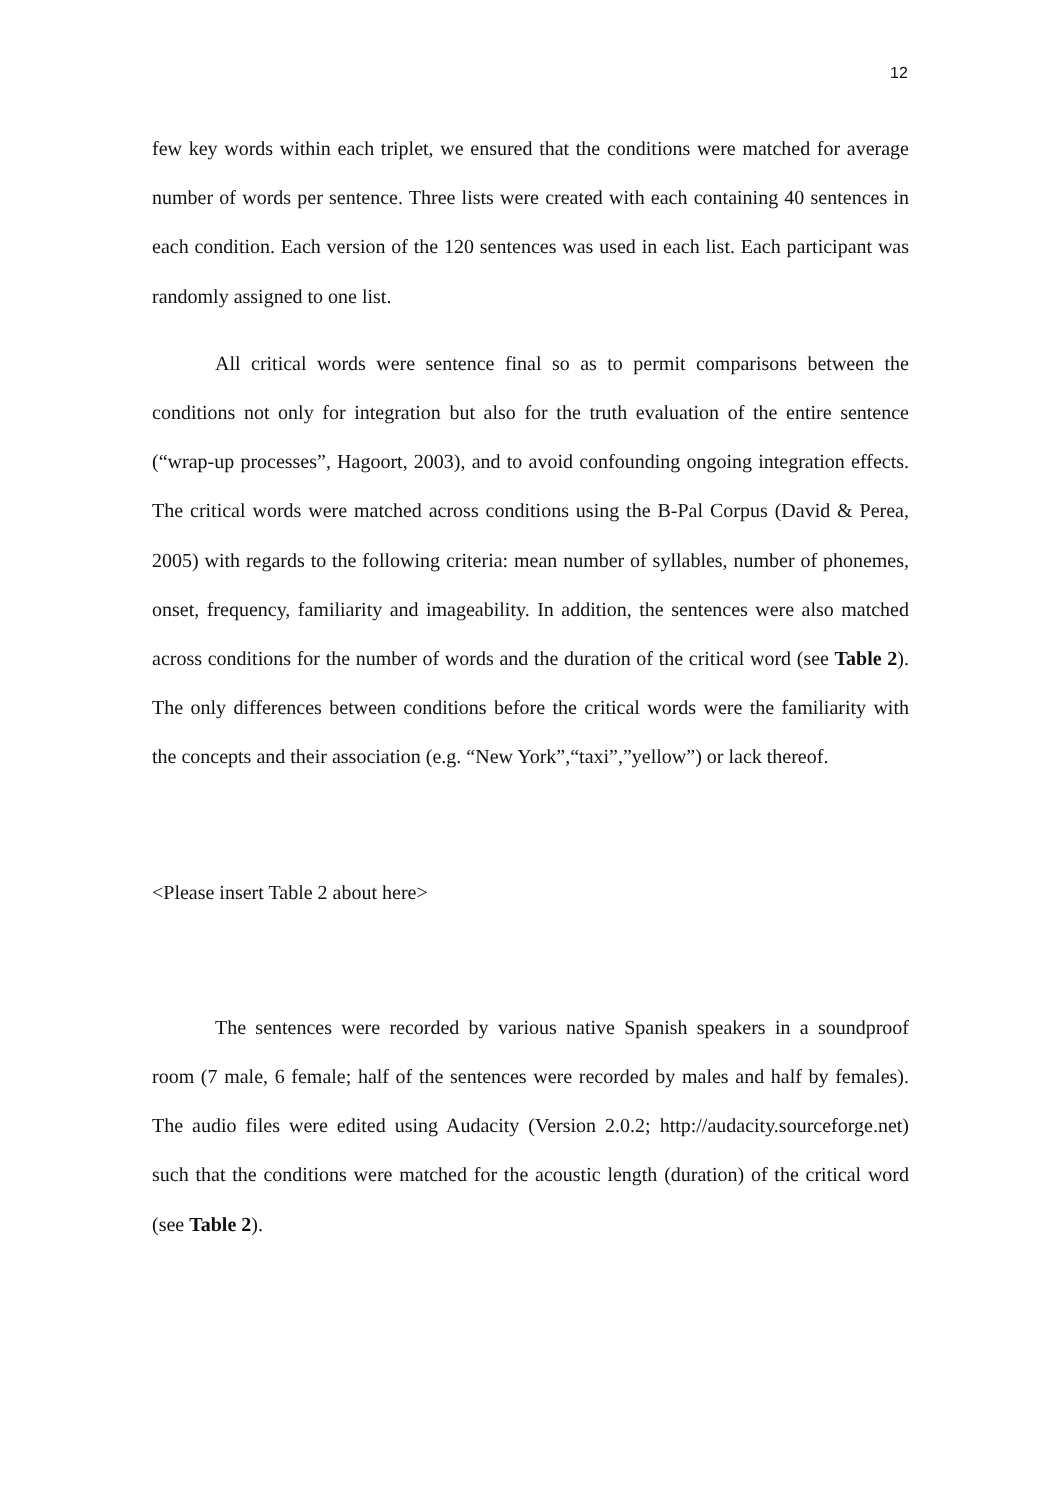12
few key words within each triplet, we ensured that the conditions were matched for average number of words per sentence. Three lists were created with each containing 40 sentences in each condition. Each version of the 120 sentences was used in each list. Each participant was randomly assigned to one list.
All critical words were sentence final so as to permit comparisons between the conditions not only for integration but also for the truth evaluation of the entire sentence (“wrap-up processes”, Hagoort, 2003), and to avoid confounding ongoing integration effects. The critical words were matched across conditions using the B-Pal Corpus (David & Perea, 2005) with regards to the following criteria: mean number of syllables, number of phonemes, onset, frequency, familiarity and imageability. In addition, the sentences were also matched across conditions for the number of words and the duration of the critical word (see Table 2). The only differences between conditions before the critical words were the familiarity with the concepts and their association (e.g. “New York”,“taxi”,”yellow”) or lack thereof.
<Please insert Table 2 about here>
The sentences were recorded by various native Spanish speakers in a soundproof room (7 male, 6 female; half of the sentences were recorded by males and half by females). The audio files were edited using Audacity (Version 2.0.2; http://audacity.sourceforge.net) such that the conditions were matched for the acoustic length (duration) of the critical word (see Table 2).